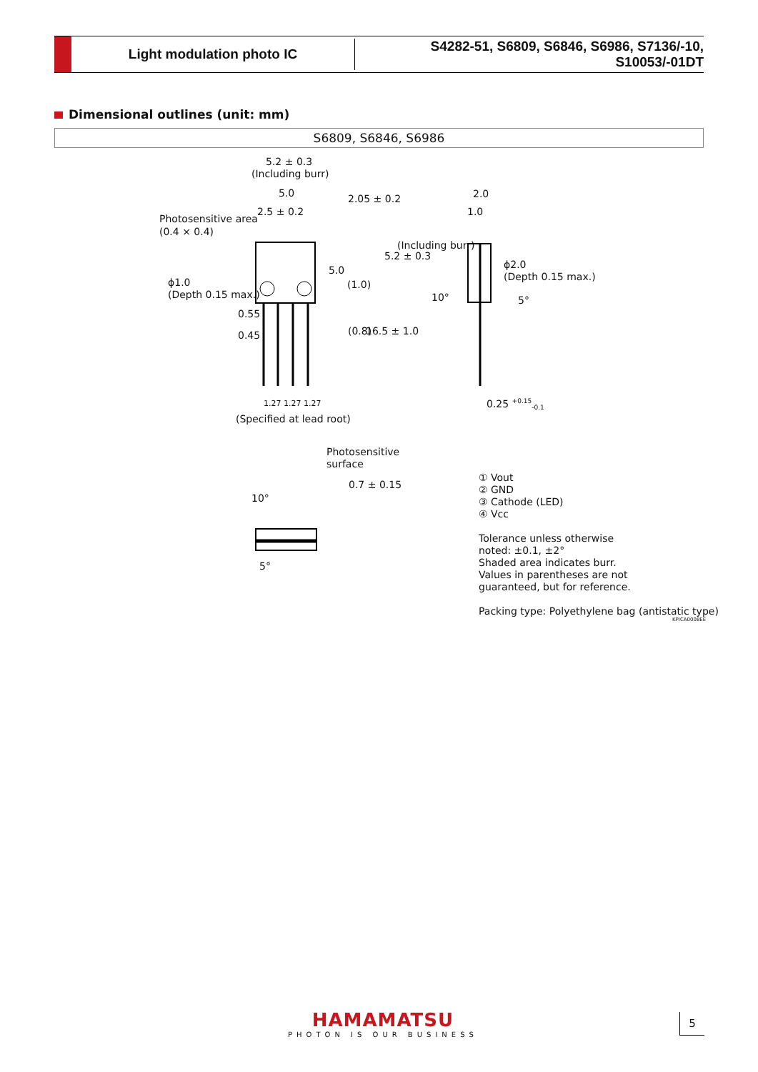Light modulation photo IC
S4282-51, S6809, S6846, S6986, S7136/-10, S10053/-01DT
Dimensional outlines (unit: mm)
S6809, S6846, S6986
5.2 ± 0.3
(Including burr)
5.0
2.5 ± 0.2
Photosensitive area
(0.4 × 0.4)
ϕ1.0
(Depth 0.15 max.)
0.55
0.45
1.27 1.27 1.27
(Specified at lead root)
2.05 ± 0.2
5.0
(1.0)
5.2 ± 0.3
(Including burr)
(0.8) 16.5 ± 1.0
2.0
1.0
ϕ2.0
(Depth 0.15 max.)
10° 5°
0.25 <sup>+0.15</sup><sub>-0.1</sub>
Photosensitive
surface
0.7 ± 0.15
10°
5°
① Vout
② GND
③ Cathode (LED)
④ Vcc
Tolerance unless otherwise
noted: ±0.1, ±2°
Shaded area indicates burr.
Values in parentheses are not
guaranteed, but for reference.
Packing type: Polyethylene bag (antistatic type)
KPICA0008EE
HAMAMATSU
PHOTON IS OUR BUSINESS
5